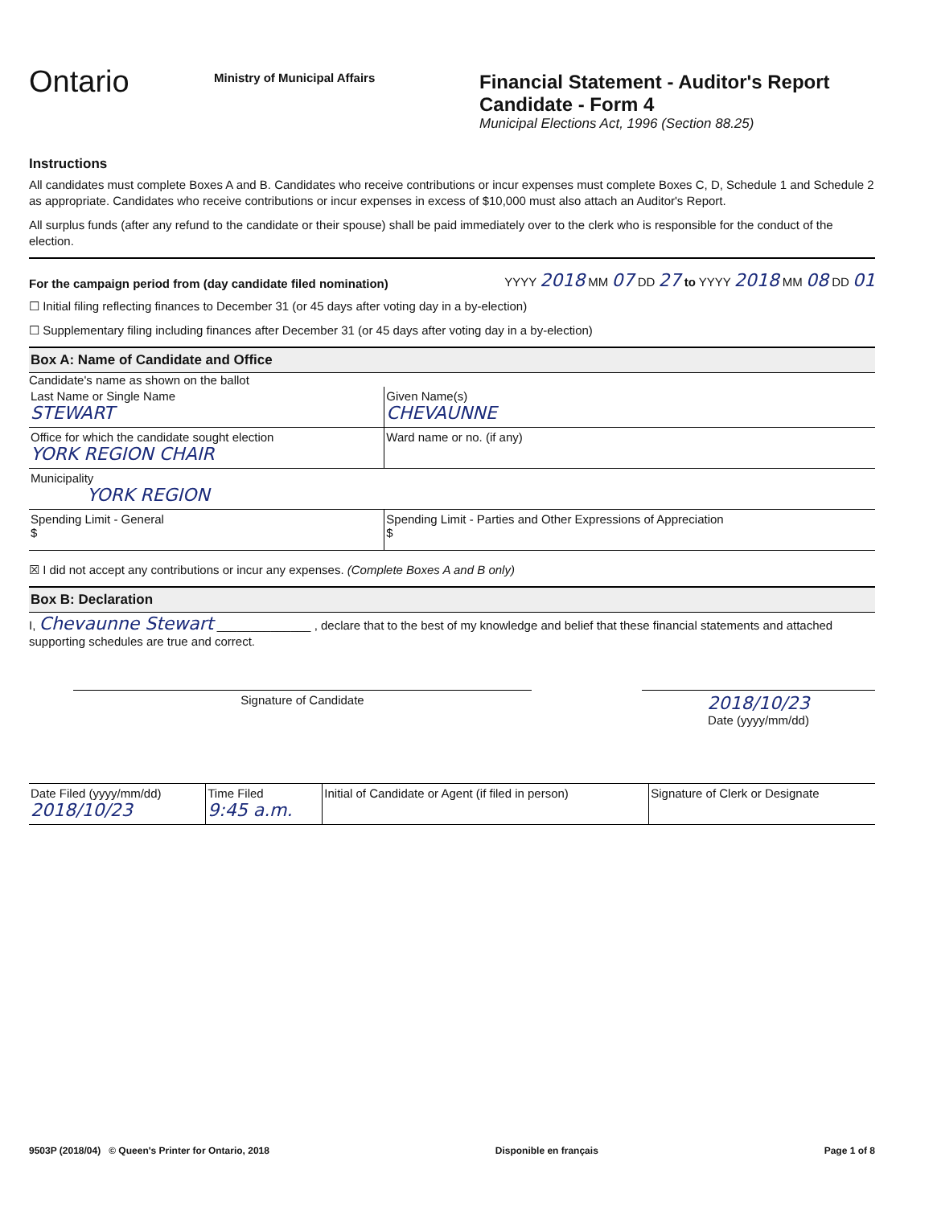Ontario
Ministry of Municipal Affairs
Financial Statement - Auditor's Report
Candidate - Form 4
Municipal Elections Act, 1996 (Section 88.25)
Instructions
All candidates must complete Boxes A and B. Candidates who receive contributions or incur expenses must complete Boxes C, D, Schedule 1 and Schedule 2 as appropriate. Candidates who receive contributions or incur expenses in excess of $10,000 must also attach an Auditor's Report.
All surplus funds (after any refund to the candidate or their spouse) shall be paid immediately over to the clerk who is responsible for the conduct of the election.
For the campaign period from (day candidate filed nomination) YYYY 2018 MM 07 DD 27 to YYYY 2018 MM 08 DD 01
☐ Initial filing reflecting finances to December 31 (or 45 days after voting day in a by-election)
☐ Supplementary filing including finances after December 31 (or 45 days after voting day in a by-election)
Box A: Name of Candidate and Office
Candidate's name as shown on the ballot
| Last Name or Single Name STEWART | Given Name(s) CHEVAUNNE |
| Office for which the candidate sought election YORK REGION CHAIR | Ward name or no. (if any) |
| Municipality YORK REGION | |
| Spending Limit - General $ | Spending Limit - Parties and Other Expressions of Appreciation $ |
☒ I did not accept any contributions or incur any expenses. (Complete Boxes A and B only)
Box B: Declaration
I, Chevaunne Stewart ______________ , declare that to the best of my knowledge and belief that these financial statements and attached supporting schedules are true and correct.
Signature of Candidate
2018/10/23
Date (yyyy/mm/dd)
| Date Filed (yyyy/mm/dd) 2018/10/23 | Time Filed 9:45 a.m. | Initial of Candidate or Agent (if filed in person) | Signature of Clerk or Designate |
9503P (2018/04) © Queen's Printer for Ontario, 2018 Disponible en français Page 1 of 8